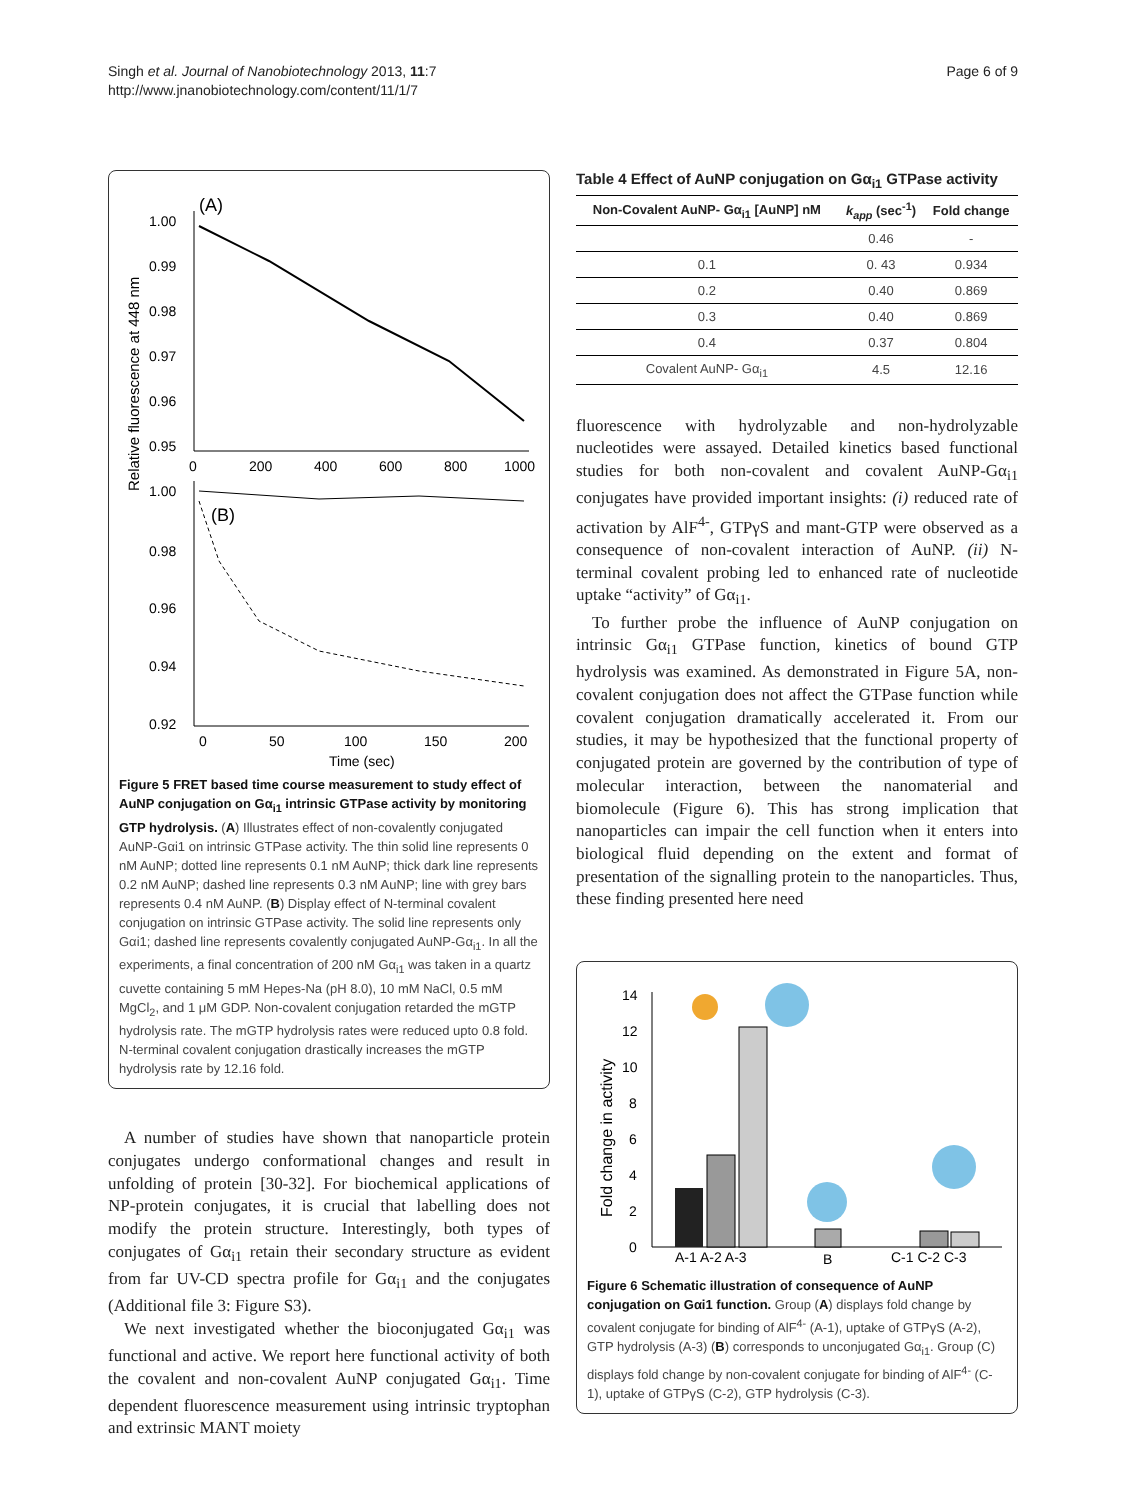Singh et al. Journal of Nanobiotechnology 2013, 11:7
http://www.jnanobiotechnology.com/content/11/1/7
Page 6 of 9
Relative fluorescence at 448 nm
1.00
0.99
0.98
0.97
0.96
0.95
(A)
0
200
400
600
800
1000
1.00
0.98
0.96
0.94
0.92
(B)
0
50
100
150
200
Time (sec)
Figure 5 FRET based time course measurement to study effect of AuNP conjugation on Gα<sub>i1</sub> intrinsic GTPase activity by monitoring GTP hydrolysis. (A) Illustrates effect of non-covalently conjugated AuNP-Gαi1 on intrinsic GTPase activity. The thin solid line represents 0 nM AuNP; dotted line represents 0.1 nM AuNP; thick dark line represents 0.2 nM AuNP; dashed line represents 0.3 nM AuNP; line with grey bars represents 0.4 nM AuNP. (B) Display effect of N-terminal covalent conjugation on intrinsic GTPase activity. The solid line represents only Gαi1; dashed line represents covalently conjugated AuNP-Gα<sub>i1</sub>. In all the experiments, a final concentration of 200 nM Gα<sub>i1</sub> was taken in a quartz cuvette containing 5 mM Hepes-Na (pH 8.0), 10 mM NaCl, 0.5 mM MgCl<sub>2</sub>, and 1 μM GDP. Non-covalent conjugation retarded the mGTP hydrolysis rate. The mGTP hydrolysis rates were reduced upto 0.8 fold. N-terminal covalent conjugation drastically increases the mGTP hydrolysis rate by 12.16 fold.
A number of studies have shown that nanoparticle protein conjugates undergo conformational changes and result in unfolding of protein [30-32]. For biochemical applications of NP-protein conjugates, it is crucial that labelling does not modify the protein structure. Interestingly, both types of conjugates of Gα<sub>i1</sub> retain their secondary structure as evident from far UV-CD spectra profile for Gα<sub>i1</sub> and the conjugates (Additional file 3: Figure S3).
We next investigated whether the bioconjugated Gα<sub>i1</sub> was functional and active. We report here functional activity of both the covalent and non-covalent AuNP conjugated Gα<sub>i1</sub>. Time dependent fluorescence measurement using intrinsic tryptophan and extrinsic MANT moiety
Table 4 Effect of AuNP conjugation on Gα<sub>i1</sub> GTPase activity
| Non-Covalent AuNP- Gα<sub>i1</sub> [AuNP] nM | k<sub>app</sub> (sec<sup>-1</sup>) | Fold change |
| --- | --- | --- |
| | 0.46 | - |
| 0.1 | 0. 43 | 0.934 |
| 0.2 | 0.40 | 0.869 |
| 0.3 | 0.40 | 0.869 |
| 0.4 | 0.37 | 0.804 |
| Covalent AuNP- Gα<sub>i1</sub> | 4.5 | 12.16 |
fluorescence with hydrolyzable and non-hydrolyzable nucleotides were assayed. Detailed kinetics based functional studies for both non-covalent and covalent AuNP-Gα<sub>i1</sub> conjugates have provided important insights: (i) reduced rate of activation by AlF<sup>4-</sup>, GTPγS and mant-GTP were observed as a consequence of non-covalent interaction of AuNP. (ii) N-terminal covalent probing led to enhanced rate of nucleotide uptake “activity” of Gα<sub>i1</sub>.
To further probe the influence of AuNP conjugation on intrinsic Gα<sub>i1</sub> GTPase function, kinetics of bound GTP hydrolysis was examined. As demonstrated in Figure 5A, non-covalent conjugation does not affect the GTPase function while covalent conjugation dramatically accelerated it. From our studies, it may be hypothesized that the functional property of conjugated protein are governed by the contribution of type of molecular interaction, between the nanomaterial and biomolecule (Figure 6). This has strong implication that nanoparticles can impair the cell function when it enters into biological fluid depending on the extent and format of presentation of the signalling protein to the nanoparticles. Thus, these finding presented here need
Fold change in activity
14
12
10
8
6
4
2
0
A-1 A-2 A-3
B
C-1 C-2 C-3
Figure 6 Schematic illustration of consequence of AuNP conjugation on Gαi1 function. Group (A) displays fold change by covalent conjugate for binding of AlF<sup>4-</sup> (A-1), uptake of GTPγS (A-2), GTP hydrolysis (A-3) (B) corresponds to unconjugated Gα<sub>i1</sub>. Group (C) displays fold change by non-covalent conjugate for binding of AlF<sup>4-</sup> (C-1), uptake of GTPγS (C-2), GTP hydrolysis (C-3).